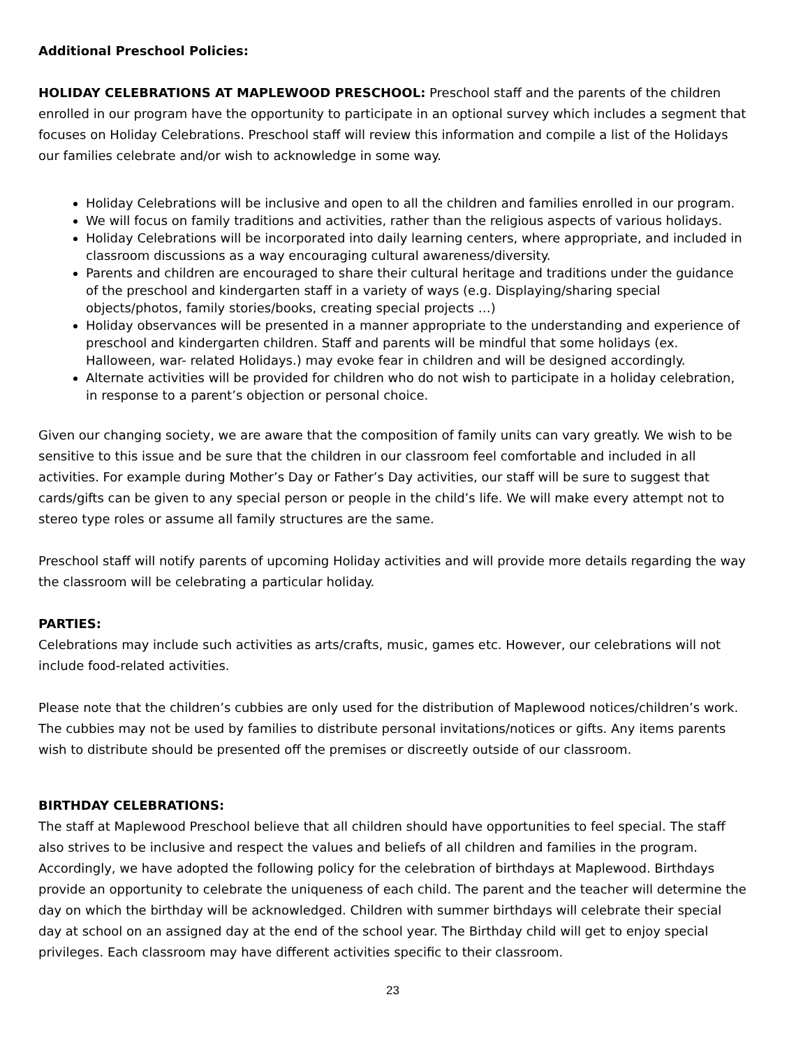Additional Preschool Policies:
HOLIDAY CELEBRATIONS AT MAPLEWOOD PRESCHOOL: Preschool staff and the parents of the children enrolled in our program have the opportunity to participate in an optional survey which includes a segment that focuses on Holiday Celebrations. Preschool staff will review this information and compile a list of the Holidays our families celebrate and/or wish to acknowledge in some way.
Holiday Celebrations will be inclusive and open to all the children and families enrolled in our program.
We will focus on family traditions and activities, rather than the religious aspects of various holidays.
Holiday Celebrations will be incorporated into daily learning centers, where appropriate, and included in classroom discussions as a way encouraging cultural awareness/diversity.
Parents and children are encouraged to share their cultural heritage and traditions under the guidance of the preschool and kindergarten staff in a variety of ways (e.g. Displaying/sharing special objects/photos, family stories/books, creating special projects …)
Holiday observances will be presented in a manner appropriate to the understanding and experience of preschool and kindergarten children. Staff and parents will be mindful that some holidays (ex. Halloween, war- related Holidays.) may evoke fear in children and will be designed accordingly.
Alternate activities will be provided for children who do not wish to participate in a holiday celebration, in response to a parent’s objection or personal choice.
Given our changing society, we are aware that the composition of family units can vary greatly. We wish to be sensitive to this issue and be sure that the children in our classroom feel comfortable and included in all activities. For example during Mother’s Day or Father’s Day activities, our staff will be sure to suggest that cards/gifts can be given to any special person or people in the child’s life. We will make every attempt not to stereo type roles or assume all family structures are the same.
Preschool staff will notify parents of upcoming Holiday activities and will provide more details regarding the way the classroom will be celebrating a particular holiday.
PARTIES:
Celebrations may include such activities as arts/crafts, music, games etc. However, our celebrations will not include food-related activities.
Please note that the children’s cubbies are only used for the distribution of Maplewood notices/children’s work. The cubbies may not be used by families to distribute personal invitations/notices or gifts. Any items parents wish to distribute should be presented off the premises or discreetly outside of our classroom.
BIRTHDAY CELEBRATIONS:
The staff at Maplewood Preschool believe that all children should have opportunities to feel special. The staff also strives to be inclusive and respect the values and beliefs of all children and families in the program. Accordingly, we have adopted the following policy for the celebration of birthdays at Maplewood. Birthdays provide an opportunity to celebrate the uniqueness of each child. The parent and the teacher will determine the day on which the birthday will be acknowledged. Children with summer birthdays will celebrate their special day at school on an assigned day at the end of the school year. The Birthday child will get to enjoy special privileges. Each classroom may have different activities specific to their classroom.
23